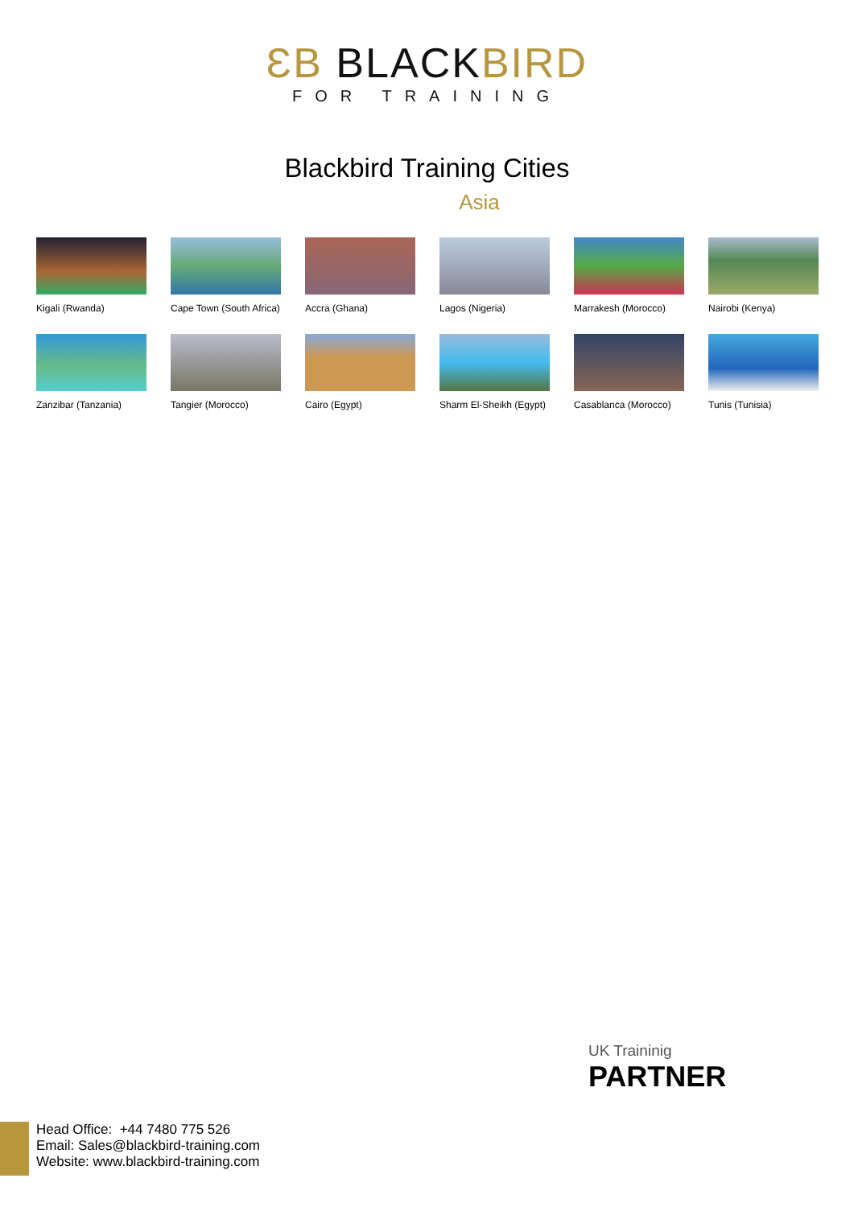ƐB BLACKBIRD
FOR TRAINING
Blackbird Training Cities
Asia
Kigali (Rwanda)
Cape Town (South Africa)
Accra (Ghana)
Lagos (Nigeria)
Marrakesh (Morocco)
Nairobi (Kenya)
Zanzibar (Tanzania)
Tangier (Morocco)
Cairo (Egypt)
Sharm El-Sheikh (Egypt)
Casablanca (Morocco)
Tunis (Tunisia)
UK Traininig
PARTNER
Head Office: +44 7480 775 526
Email: Sales@blackbird-training.com
Website: www.blackbird-training.com